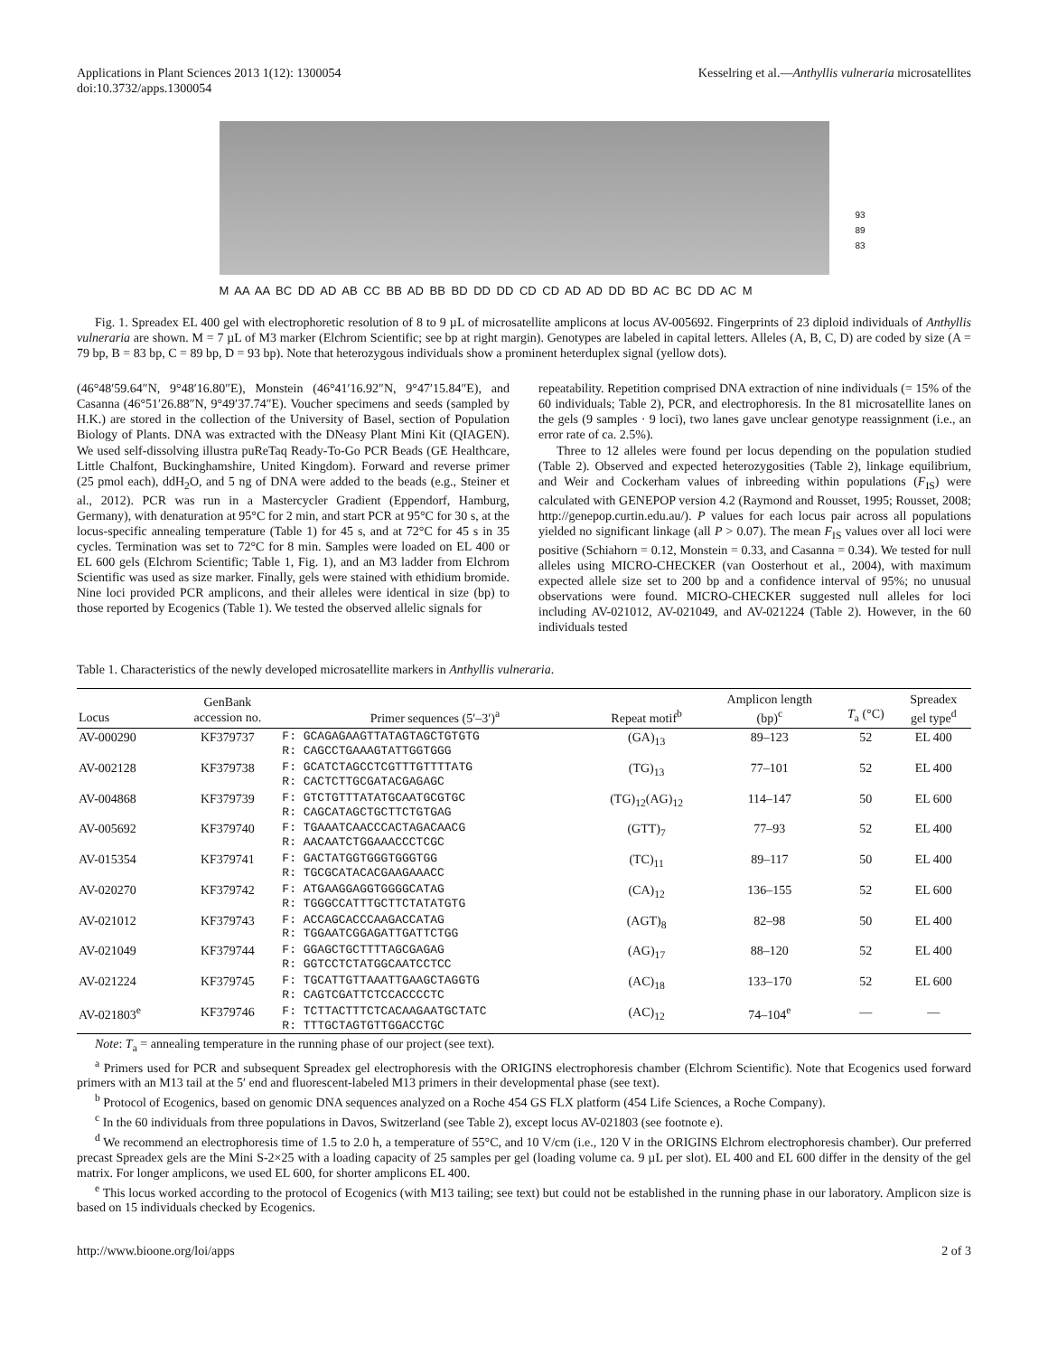Applications in Plant Sciences 2013 1(12): 1300054
doi:10.3732/apps.1300054
Kesselring et al.—Anthyllis vulneraria microsatellites
93
89
83
M AA AA BC DD AD AB CC BB AD BB BD DD DD CD CD AD AD DD BD AC BC DD AC M
Fig. 1. Spreadex EL 400 gel with electrophoretic resolution of 8 to 9 µL of microsatellite amplicons at locus AV-005692. Fingerprints of 23 diploid individuals of Anthyllis vulneraria are shown. M = 7 µL of M3 marker (Elchrom Scientific; see bp at right margin). Genotypes are labeled in capital letters. Alleles (A, B, C, D) are coded by size (A = 79 bp, B = 83 bp, C = 89 bp, D = 93 bp). Note that heterozygous individuals show a prominent heterduplex signal (yellow dots).
(46°48′59.64″N, 9°48′16.80″E), Monstein (46°41′16.92″N, 9°47′15.84″E), and Casanna (46°51′26.88″N, 9°49′37.74″E). Voucher specimens and seeds (sampled by H.K.) are stored in the collection of the University of Basel, section of Population Biology of Plants. DNA was extracted with the DNeasy Plant Mini Kit (QIAGEN). We used self-dissolving illustra puReTaq Ready-To-Go PCR Beads (GE Healthcare, Little Chalfont, Buckinghamshire, United Kingdom). Forward and reverse primer (25 pmol each), ddH<sub>2</sub>O, and 5 ng of DNA were added to the beads (e.g., Steiner et al., 2012). PCR was run in a Mastercycler Gradient (Eppendorf, Hamburg, Germany), with denaturation at 95°C for 2 min, and start PCR at 95°C for 30 s, at the locus-specific annealing temperature (Table 1) for 45 s, and at 72°C for 45 s in 35 cycles. Termination was set to 72°C for 8 min. Samples were loaded on EL 400 or EL 600 gels (Elchrom Scientific; Table 1, Fig. 1), and an M3 ladder from Elchrom Scientific was used as size marker. Finally, gels were stained with ethidium bromide. Nine loci provided PCR amplicons, and their alleles were identical in size (bp) to those reported by Ecogenics (Table 1). We tested the observed allelic signals for
repeatability. Repetition comprised DNA extraction of nine individuals (= 15% of the 60 individuals; Table 2), PCR, and electrophoresis. In the 81 microsatellite lanes on the gels (9 samples · 9 loci), two lanes gave unclear genotype reassignment (i.e., an error rate of ca. 2.5%).
Three to 12 alleles were found per locus depending on the population studied (Table 2). Observed and expected heterozygosities (Table 2), linkage equilibrium, and Weir and Cockerham values of inbreeding within populations (F<sub>IS</sub>) were calculated with GENEPOP version 4.2 (Raymond and Rousset, 1995; Rousset, 2008; http://genepop.curtin.edu.au/). P values for each locus pair across all populations yielded no significant linkage (all P > 0.07). The mean F<sub>IS</sub> values over all loci were positive (Schiahorn = 0.12, Monstein = 0.33, and Casanna = 0.34). We tested for null alleles using MICRO-CHECKER (van Oosterhout et al., 2004), with maximum expected allele size set to 200 bp and a confidence interval of 95%; no unusual observations were found. MICRO-CHECKER suggested null alleles for loci including AV-021012, AV-021049, and AV-021224 (Table 2). However, in the 60 individuals tested
Table 1. Characteristics of the newly developed microsatellite markers in Anthyllis vulneraria.
| Locus | GenBank accession no. | Primer sequences (5′–3′)<sup>a</sup> | Repeat motif<sup>b</sup> | Amplicon length (bp)<sup>c</sup> | T<sub>a</sub> (°C) | Spreadex gel type<sup>d</sup> |
| --- | --- | --- | --- | --- | --- | --- |
| AV-000290 | KF379737 | F: GCAGAGAAGTTATAGTAGCTGTGTG R: CAGCCTGAAAGTATTGGTGGG | (GA)<sub>13</sub> | 89–123 | 52 | EL 400 |
| AV-002128 | KF379738 | F: GCATCTAGCCTCGTTTGTTTTATG R: CACTCTTGCGATACGAGAGC | (TG)<sub>13</sub> | 77–101 | 52 | EL 400 |
| AV-004868 | KF379739 | F: GTCTGTTTATATGCAATGCGTGC R: CAGCATAGCTGCTTCTGTGAG | (TG)<sub>12</sub>(AG)<sub>12</sub> | 114–147 | 50 | EL 600 |
| AV-005692 | KF379740 | F: TGAAATCAACCCACTAGACAACG R: AACAATCTGGAAACCCTCGC | (GTT)<sub>7</sub> | 77–93 | 52 | EL 400 |
| AV-015354 | KF379741 | F: GACTATGGTGGGTGGGTGG R: TGCGCATACACGAAGAAACC | (TC)<sub>11</sub> | 89–117 | 50 | EL 400 |
| AV-020270 | KF379742 | F: ATGAAGGAGGTGGGGCATAG R: TGGGCCATTTGCTTCTATATGTG | (CA)<sub>12</sub> | 136–155 | 52 | EL 600 |
| AV-021012 | KF379743 | F: ACCAGCACCCAAGACCATAG R: TGGAATCGGAGATTGATTCTGG | (AGT)<sub>8</sub> | 82–98 | 50 | EL 400 |
| AV-021049 | KF379744 | F: GGAGCTGCTTTTAGCGAGAG R: GGTCCTCTATGGCAATCCTCC | (AG)<sub>17</sub> | 88–120 | 52 | EL 400 |
| AV-021224 | KF379745 | F: TGCATTGTTAAATTGAAGCTAGGTG R: CAGTCGATTCTCCACCCCTC | (AC)<sub>18</sub> | 133–170 | 52 | EL 600 |
| AV-021803<sup>e</sup> | KF379746 | F: TCTTACTTTCTCACAAGAATGCTATC R: TTTGCTAGTGTTGGACCTGC | (AC)<sub>12</sub> | 74–104<sup>e</sup> | — | — |
Note: T<sub>a</sub> = annealing temperature in the running phase of our project (see text).
<sup>a</sup> Primers used for PCR and subsequent Spreadex gel electrophoresis with the ORIGINS electrophoresis chamber (Elchrom Scientific). Note that Ecogenics used forward primers with an M13 tail at the 5′ end and fluorescent-labeled M13 primers in their developmental phase (see text).
<sup>b</sup> Protocol of Ecogenics, based on genomic DNA sequences analyzed on a Roche 454 GS FLX platform (454 Life Sciences, a Roche Company).
<sup>c</sup> In the 60 individuals from three populations in Davos, Switzerland (see Table 2), except locus AV-021803 (see footnote e).
<sup>d</sup> We recommend an electrophoresis time of 1.5 to 2.0 h, a temperature of 55°C, and 10 V/cm (i.e., 120 V in the ORIGINS Elchrom electrophoresis chamber). Our preferred precast Spreadex gels are the Mini S-2×25 with a loading capacity of 25 samples per gel (loading volume ca. 9 µL per slot). EL 400 and EL 600 differ in the density of the gel matrix. For longer amplicons, we used EL 600, for shorter amplicons EL 400.
<sup>e</sup> This locus worked according to the protocol of Ecogenics (with M13 tailing; see text) but could not be established in the running phase in our laboratory. Amplicon size is based on 15 individuals checked by Ecogenics.
http://www.bioone.org/loi/apps 2 of 3